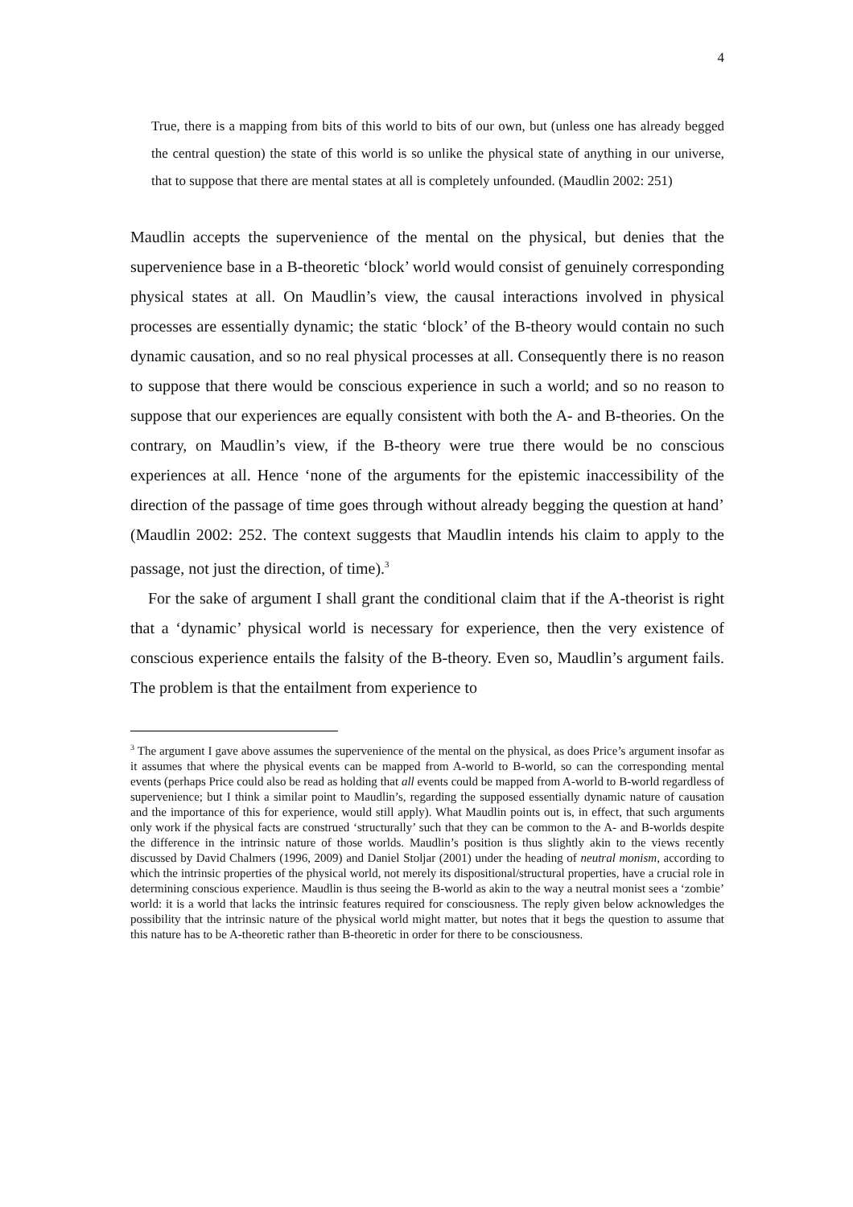4
True, there is a mapping from bits of this world to bits of our own, but (unless one has already begged the central question) the state of this world is so unlike the physical state of anything in our universe, that to suppose that there are mental states at all is completely unfounded. (Maudlin 2002: 251)
Maudlin accepts the supervenience of the mental on the physical, but denies that the supervenience base in a B-theoretic ‘block’ world would consist of genuinely corresponding physical states at all. On Maudlin’s view, the causal interactions involved in physical processes are essentially dynamic; the static ‘block’ of the B-theory would contain no such dynamic causation, and so no real physical processes at all. Consequently there is no reason to suppose that there would be conscious experience in such a world; and so no reason to suppose that our experiences are equally consistent with both the A- and B-theories. On the contrary, on Maudlin’s view, if the B-theory were true there would be no conscious experiences at all. Hence ‘none of the arguments for the epistemic inaccessibility of the direction of the passage of time goes through without already begging the question at hand’ (Maudlin 2002: 252. The context suggests that Maudlin intends his claim to apply to the passage, not just the direction, of time).<sup>3</sup>
For the sake of argument I shall grant the conditional claim that if the A-theorist is right that a ‘dynamic’ physical world is necessary for experience, then the very existence of conscious experience entails the falsity of the B-theory. Even so, Maudlin’s argument fails. The problem is that the entailment from experience to
<sup>3</sup> The argument I gave above assumes the supervenience of the mental on the physical, as does Price’s argument insofar as it assumes that where the physical events can be mapped from A-world to B-world, so can the corresponding mental events (perhaps Price could also be read as holding that all events could be mapped from A-world to B-world regardless of supervenience; but I think a similar point to Maudlin’s, regarding the supposed essentially dynamic nature of causation and the importance of this for experience, would still apply). What Maudlin points out is, in effect, that such arguments only work if the physical facts are construed ‘structurally’ such that they can be common to the A- and B-worlds despite the difference in the intrinsic nature of those worlds. Maudlin’s position is thus slightly akin to the views recently discussed by David Chalmers (1996, 2009) and Daniel Stoljar (2001) under the heading of neutral monism, according to which the intrinsic properties of the physical world, not merely its dispositional/structural properties, have a crucial role in determining conscious experience. Maudlin is thus seeing the B-world as akin to the way a neutral monist sees a ‘zombie’ world: it is a world that lacks the intrinsic features required for consciousness. The reply given below acknowledges the possibility that the intrinsic nature of the physical world might matter, but notes that it begs the question to assume that this nature has to be A-theoretic rather than B-theoretic in order for there to be consciousness.